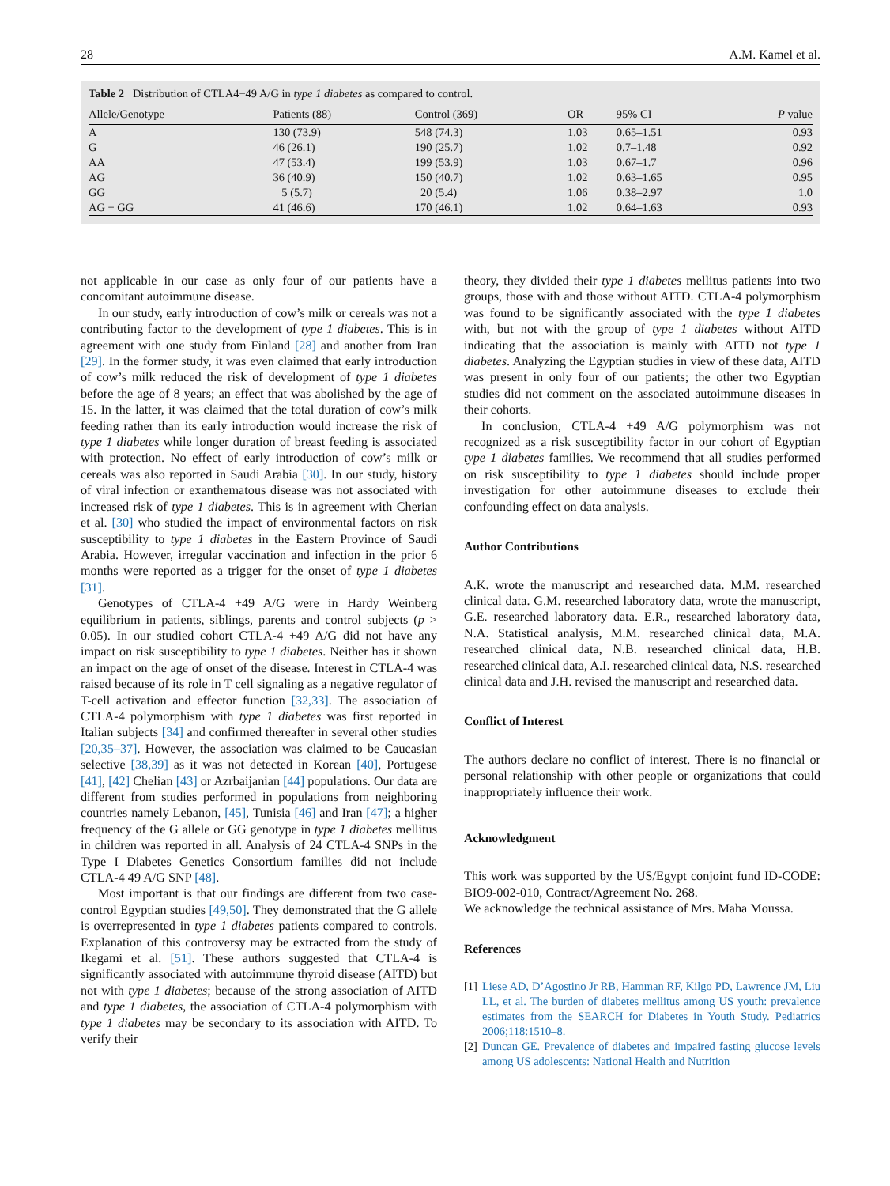28 A.M. Kamel et al.
Table 2 Distribution of CTLA4−49 A/G in type 1 diabetes as compared to control.
| Allele/Genotype | Patients (88) | Control (369) | OR | 95% CI | P value |
| --- | --- | --- | --- | --- | --- |
| A | 130 (73.9) | 548 (74.3) | 1.03 | 0.65–1.51 | 0.93 |
| G | 46 (26.1) | 190 (25.7) | 1.02 | 0.7–1.48 | 0.92 |
| AA | 47 (53.4) | 199 (53.9) | 1.03 | 0.67–1.7 | 0.96 |
| AG | 36 (40.9) | 150 (40.7) | 1.02 | 0.63–1.65 | 0.95 |
| GG | 5 (5.7) | 20 (5.4) | 1.06 | 0.38–2.97 | 1.0 |
| AG + GG | 41 (46.6) | 170 (46.1) | 1.02 | 0.64–1.63 | 0.93 |
not applicable in our case as only four of our patients have a concomitant autoimmune disease.
In our study, early introduction of cow’s milk or cereals was not a contributing factor to the development of type 1 diabetes. This is in agreement with one study from Finland [28] and another from Iran [29]. In the former study, it was even claimed that early introduction of cow’s milk reduced the risk of development of type 1 diabetes before the age of 8 years; an effect that was abolished by the age of 15. In the latter, it was claimed that the total duration of cow’s milk feeding rather than its early introduction would increase the risk of type 1 diabetes while longer duration of breast feeding is associated with protection. No effect of early introduction of cow’s milk or cereals was also reported in Saudi Arabia [30]. In our study, history of viral infection or exanthematous disease was not associated with increased risk of type 1 diabetes. This is in agreement with Cherian et al. [30] who studied the impact of environmental factors on risk susceptibility to type 1 diabetes in the Eastern Province of Saudi Arabia. However, irregular vaccination and infection in the prior 6 months were reported as a trigger for the onset of type 1 diabetes [31].
Genotypes of CTLA-4 +49 A/G were in Hardy Weinberg equilibrium in patients, siblings, parents and control subjects (p > 0.05). In our studied cohort CTLA-4 +49 A/G did not have any impact on risk susceptibility to type 1 diabetes. Neither has it shown an impact on the age of onset of the disease. Interest in CTLA-4 was raised because of its role in T cell signaling as a negative regulator of T-cell activation and effector function [32,33]. The association of CTLA-4 polymorphism with type 1 diabetes was first reported in Italian subjects [34] and confirmed thereafter in several other studies [20,35–37]. However, the association was claimed to be Caucasian selective [38,39] as it was not detected in Korean [40], Portugese [41], [42] Chelian [43] or Azrbaijanian [44] populations. Our data are different from studies performed in populations from neighboring countries namely Lebanon, [45], Tunisia [46] and Iran [47]; a higher frequency of the G allele or GG genotype in type 1 diabetes mellitus in children was reported in all. Analysis of 24 CTLA-4 SNPs in the Type I Diabetes Genetics Consortium families did not include CTLA-4 49 A/G SNP [48].
Most important is that our findings are different from two case-control Egyptian studies [49,50]. They demonstrated that the G allele is overrepresented in type 1 diabetes patients compared to controls. Explanation of this controversy may be extracted from the study of Ikegami et al. [51]. These authors suggested that CTLA-4 is significantly associated with autoimmune thyroid disease (AITD) but not with type 1 diabetes; because of the strong association of AITD and type 1 diabetes, the association of CTLA-4 polymorphism with type 1 diabetes may be secondary to its association with AITD. To verify their
theory, they divided their type 1 diabetes mellitus patients into two groups, those with and those without AITD. CTLA-4 polymorphism was found to be significantly associated with the type 1 diabetes with, but not with the group of type 1 diabetes without AITD indicating that the association is mainly with AITD not type 1 diabetes. Analyzing the Egyptian studies in view of these data, AITD was present in only four of our patients; the other two Egyptian studies did not comment on the associated autoimmune diseases in their cohorts.
In conclusion, CTLA-4 +49 A/G polymorphism was not recognized as a risk susceptibility factor in our cohort of Egyptian type 1 diabetes families. We recommend that all studies performed on risk susceptibility to type 1 diabetes should include proper investigation for other autoimmune diseases to exclude their confounding effect on data analysis.
Author Contributions
A.K. wrote the manuscript and researched data. M.M. researched clinical data. G.M. researched laboratory data, wrote the manuscript, G.E. researched laboratory data. E.R., researched laboratory data, N.A. Statistical analysis, M.M. researched clinical data, M.A. researched clinical data, N.B. researched clinical data, H.B. researched clinical data, A.I. researched clinical data, N.S. researched clinical data and J.H. revised the manuscript and researched data.
Conflict of Interest
The authors declare no conflict of interest. There is no financial or personal relationship with other people or organizations that could inappropriately influence their work.
Acknowledgment
This work was supported by the US/Egypt conjoint fund ID-CODE: BIO9-002-010, Contract/Agreement No. 268.
We acknowledge the technical assistance of Mrs. Maha Moussa.
References
[1] Liese AD, D’Agostino Jr RB, Hamman RF, Kilgo PD, Lawrence JM, Liu LL, et al. The burden of diabetes mellitus among US youth: prevalence estimates from the SEARCH for Diabetes in Youth Study. Pediatrics 2006;118:1510–8.
[2] Duncan GE. Prevalence of diabetes and impaired fasting glucose levels among US adolescents: National Health and Nutrition